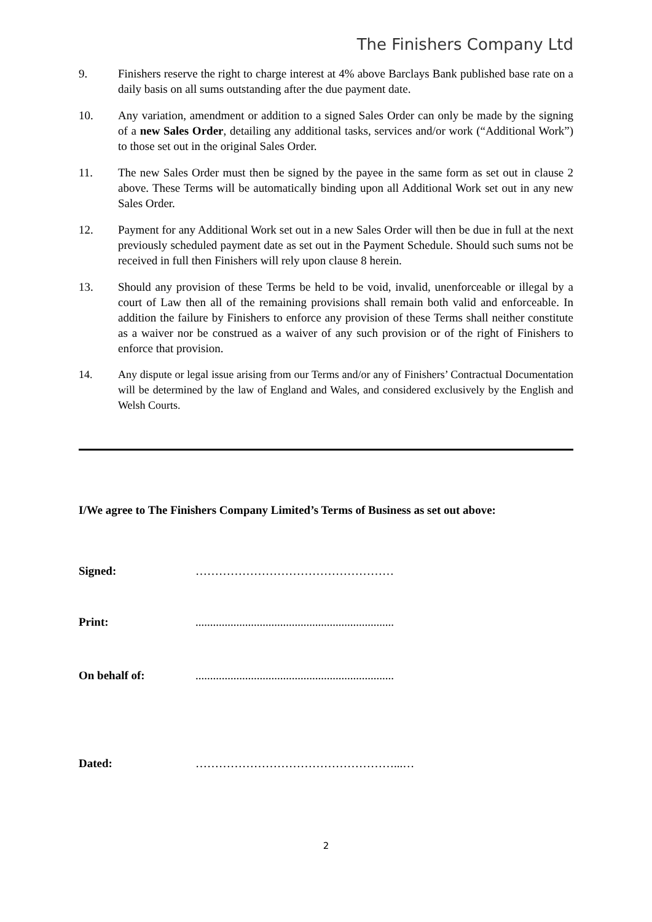The Finishers Company Ltd
9. Finishers reserve the right to charge interest at 4% above Barclays Bank published base rate on a daily basis on all sums outstanding after the due payment date.
10. Any variation, amendment or addition to a signed Sales Order can only be made by the signing of a new Sales Order, detailing any additional tasks, services and/or work (“Additional Work”) to those set out in the original Sales Order.
11. The new Sales Order must then be signed by the payee in the same form as set out in clause 2 above. These Terms will be automatically binding upon all Additional Work set out in any new Sales Order.
12. Payment for any Additional Work set out in a new Sales Order will then be due in full at the next previously scheduled payment date as set out in the Payment Schedule. Should such sums not be received in full then Finishers will rely upon clause 8 herein.
13. Should any provision of these Terms be held to be void, invalid, unenforceable or illegal by a court of Law then all of the remaining provisions shall remain both valid and enforceable. In addition the failure by Finishers to enforce any provision of these Terms shall neither constitute as a waiver nor be construed as a waiver of any such provision or of the right of Finishers to enforce that provision.
14. Any dispute or legal issue arising from our Terms and/or any of Finishers’ Contractual Documentation will be determined by the law of England and Wales, and considered exclusively by the English and Welsh Courts.
I/We agree to The Finishers Company Limited’s Terms of Business as set out above:
Signed: ……………………………………………
Print: ....................................................................
On behalf of: ....................................................................
Dated: ……………………………………………...…
2